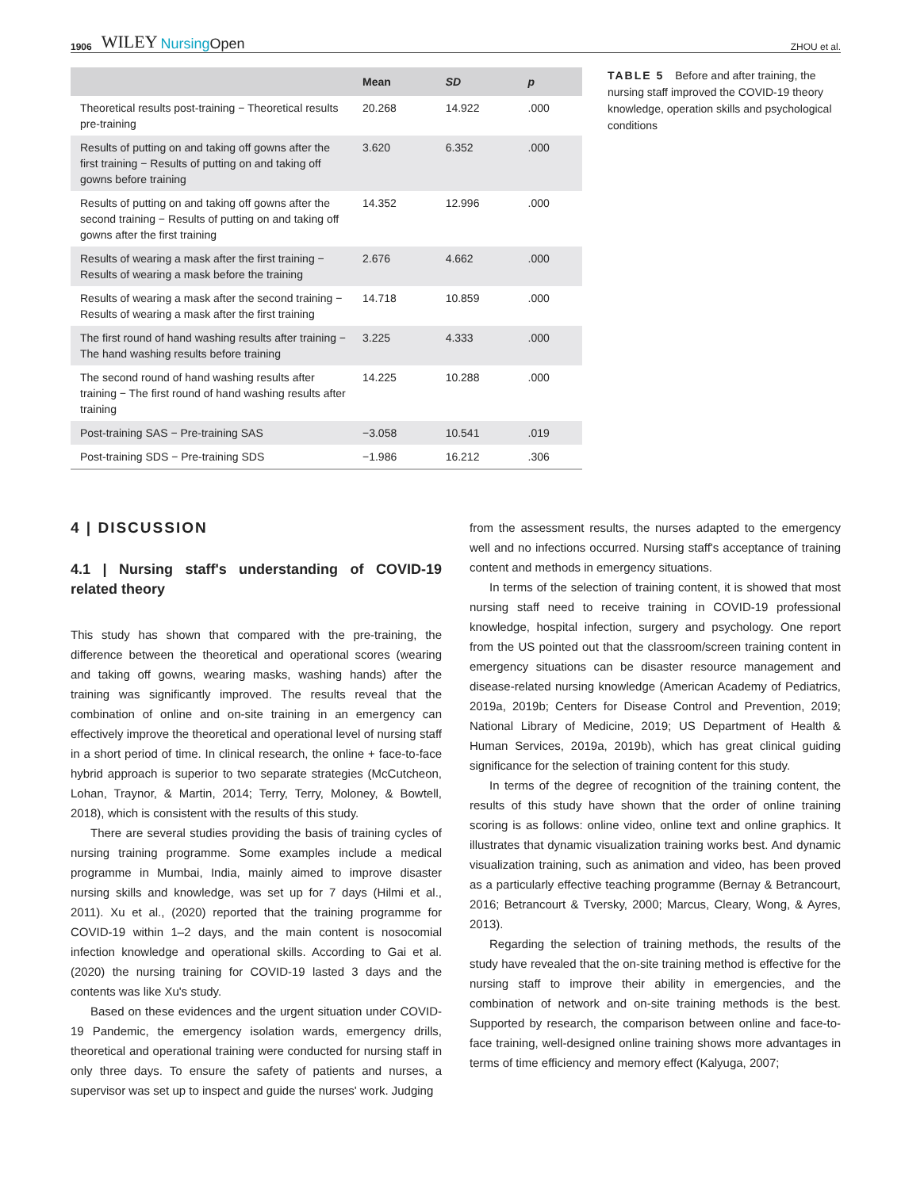1906 WILEY NursingOpen ZHOU et al.
| | Mean | SD | p |
| --- | --- | --- | --- |
| Theoretical results post-training − Theoretical results pre-training | 20.268 | 14.922 | .000 |
| Results of putting on and taking off gowns after the first training − Results of putting on and taking off gowns before training | 3.620 | 6.352 | .000 |
| Results of putting on and taking off gowns after the second training − Results of putting on and taking off gowns after the first training | 14.352 | 12.996 | .000 |
| Results of wearing a mask after the first training − Results of wearing a mask before the training | 2.676 | 4.662 | .000 |
| Results of wearing a mask after the second training − Results of wearing a mask after the first training | 14.718 | 10.859 | .000 |
| The first round of hand washing results after training − The hand washing results before training | 3.225 | 4.333 | .000 |
| The second round of hand washing results after training − The first round of hand washing results after training | 14.225 | 10.288 | .000 |
| Post-training SAS − Pre-training SAS | −3.058 | 10.541 | .019 |
| Post-training SDS − Pre-training SDS | −1.986 | 16.212 | .306 |
TABLE 5 Before and after training, the nursing staff improved the COVID-19 theory knowledge, operation skills and psychological conditions
4 | DISCUSSION
4.1 | Nursing staff's understanding of COVID-19 related theory
This study has shown that compared with the pre-training, the difference between the theoretical and operational scores (wearing and taking off gowns, wearing masks, washing hands) after the training was significantly improved. The results reveal that the combination of online and on-site training in an emergency can effectively improve the theoretical and operational level of nursing staff in a short period of time. In clinical research, the online + face-to-face hybrid approach is superior to two separate strategies (McCutcheon, Lohan, Traynor, & Martin, 2014; Terry, Terry, Moloney, & Bowtell, 2018), which is consistent with the results of this study.
There are several studies providing the basis of training cycles of nursing training programme. Some examples include a medical programme in Mumbai, India, mainly aimed to improve disaster nursing skills and knowledge, was set up for 7 days (Hilmi et al., 2011). Xu et al., (2020) reported that the training programme for COVID-19 within 1–2 days, and the main content is nosocomial infection knowledge and operational skills. According to Gai et al. (2020) the nursing training for COVID-19 lasted 3 days and the contents was like Xu's study.
Based on these evidences and the urgent situation under COVID-19 Pandemic, the emergency isolation wards, emergency drills, theoretical and operational training were conducted for nursing staff in only three days. To ensure the safety of patients and nurses, a supervisor was set up to inspect and guide the nurses' work. Judging
from the assessment results, the nurses adapted to the emergency well and no infections occurred. Nursing staff's acceptance of training content and methods in emergency situations.
In terms of the selection of training content, it is showed that most nursing staff need to receive training in COVID-19 professional knowledge, hospital infection, surgery and psychology. One report from the US pointed out that the classroom/screen training content in emergency situations can be disaster resource management and disease-related nursing knowledge (American Academy of Pediatrics, 2019a, 2019b; Centers for Disease Control and Prevention, 2019; National Library of Medicine, 2019; US Department of Health & Human Services, 2019a, 2019b), which has great clinical guiding significance for the selection of training content for this study.
In terms of the degree of recognition of the training content, the results of this study have shown that the order of online training scoring is as follows: online video, online text and online graphics. It illustrates that dynamic visualization training works best. And dynamic visualization training, such as animation and video, has been proved as a particularly effective teaching programme (Bernay & Betrancourt, 2016; Betrancourt & Tversky, 2000; Marcus, Cleary, Wong, & Ayres, 2013).
Regarding the selection of training methods, the results of the study have revealed that the on-site training method is effective for the nursing staff to improve their ability in emergencies, and the combination of network and on-site training methods is the best. Supported by research, the comparison between online and face-to-face training, well-designed online training shows more advantages in terms of time efficiency and memory effect (Kalyuga, 2007;